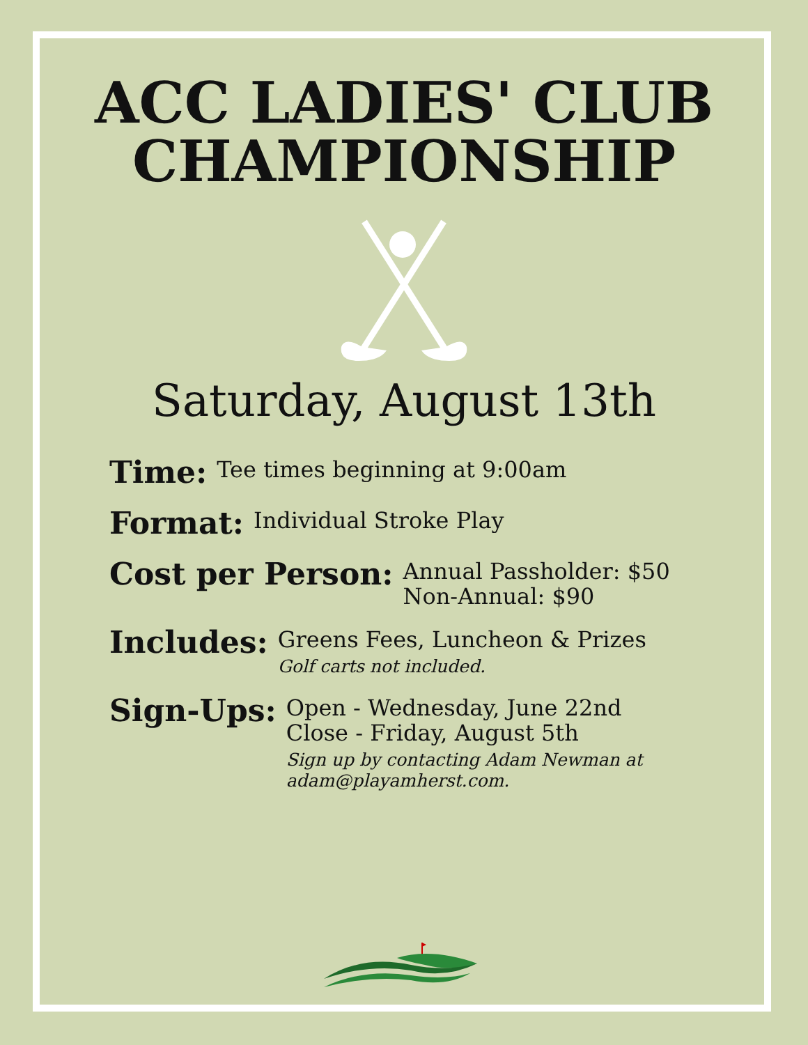ACC LADIES' CLUB
CHAMPIONSHIP
Saturday, August 13th
Time:
Tee times beginning at 9:00am
Format:
Individual Stroke Play
Cost per Person:
Annual Passholder: $50
Non-Annual: $90
Includes:
Greens Fees, Luncheon & Prizes
Golf carts not included.
Sign-Ups:
Open - Wednesday, June 22nd
Close - Friday, August 5th
Sign up by contacting Adam Newman at
adam@playamherst.com.